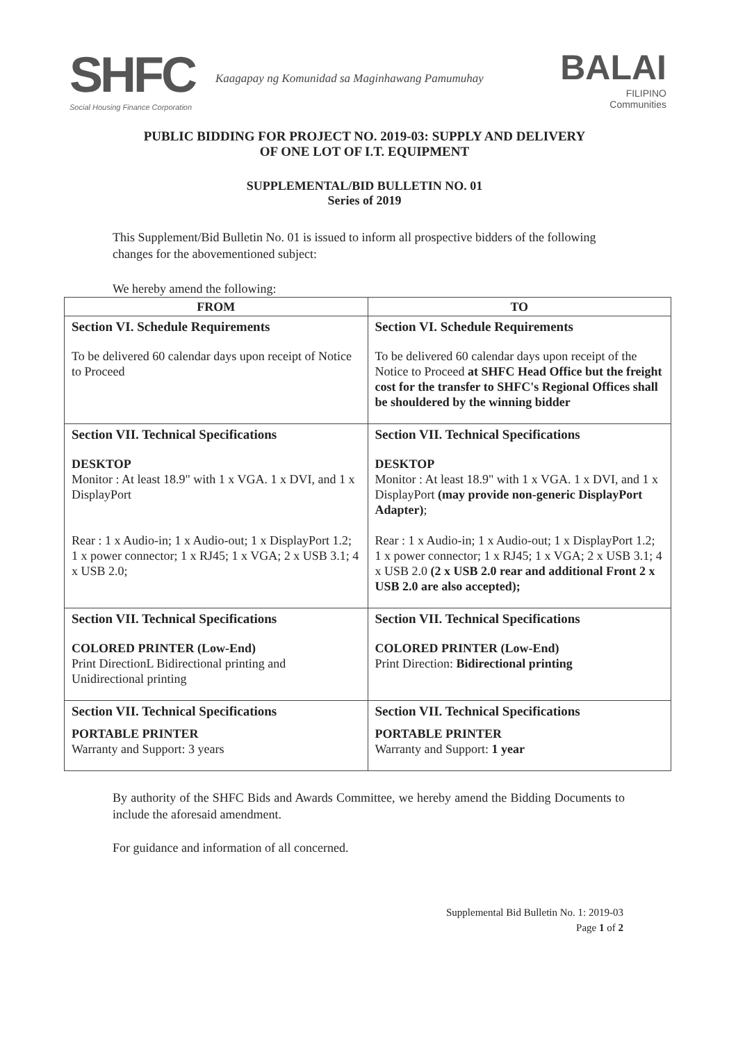SHFC
Social Housing Finance Corporation
Kaagapay ng Komunidad sa Maginhawang Pamumuhay
BALAI
FILIPINO
Communities
PUBLIC BIDDING FOR PROJECT NO. 2019-03: SUPPLY AND DELIVERY
OF ONE LOT OF I.T. EQUIPMENT
SUPPLEMENTAL/BID BULLETIN NO. 01
Series of 2019
This Supplement/Bid Bulletin No. 01 is issued to inform all prospective bidders of the following changes for the abovementioned subject:
We hereby amend the following:
| FROM | TO |
| --- | --- |
| Section VI. Schedule Requirements To be delivered 60 calendar days upon receipt of Notice to Proceed | Section VI. Schedule Requirements To be delivered 60 calendar days upon receipt of the Notice to Proceed at SHFC Head Office but the freight cost for the transfer to SHFC's Regional Offices shall be shouldered by the winning bidder |
| Section VII. Technical Specifications DESKTOP Monitor : At least 18.9" with 1 x VGA. 1 x DVI, and 1 x DisplayPort Rear : 1 x Audio-in; 1 x Audio-out; 1 x DisplayPort 1.2; 1 x power connector; 1 x RJ45; 1 x VGA; 2 x USB 3.1; 4 x USB 2.0; | Section VII. Technical Specifications DESKTOP Monitor : At least 18.9" with 1 x VGA. 1 x DVI, and 1 x DisplayPort (may provide non-generic DisplayPort Adapter) ; Rear : 1 x Audio-in; 1 x Audio-out; 1 x DisplayPort 1.2; 1 x power connector; 1 x RJ45; 1 x VGA; 2 x USB 3.1; 4 x USB 2.0 (2 x USB 2.0 rear and additional Front 2 x USB 2.0 are also accepted); |
| Section VII. Technical Specifications COLORED PRINTER (Low-End) Print DirectionL Bidirectional printing and Unidirectional printing | Section VII. Technical Specifications COLORED PRINTER (Low-End) Print Direction: Bidirectional printing |
| Section VII. Technical Specifications PORTABLE PRINTER Warranty and Support: 3 years | Section VII. Technical Specifications PORTABLE PRINTER Warranty and Support: 1 year |
By authority of the SHFC Bids and Awards Committee, we hereby amend the Bidding Documents to include the aforesaid amendment.
For guidance and information of all concerned.
Supplemental Bid Bulletin No. 1: 2019-03
Page 1 of 2